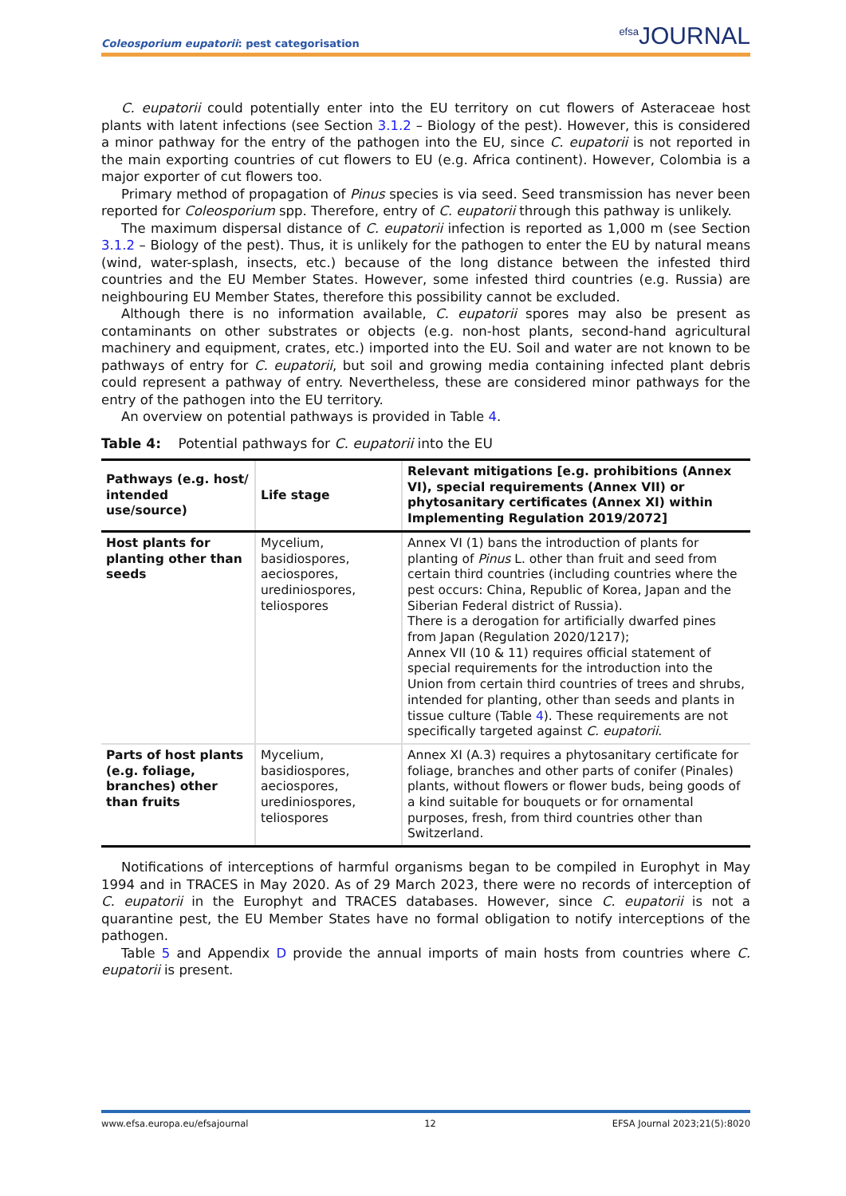Coleosporium eupatorii: pest categorisation
efsa JOURNAL
C. eupatorii could potentially enter into the EU territory on cut flowers of Asteraceae host plants with latent infections (see Section 3.1.2 – Biology of the pest). However, this is considered a minor pathway for the entry of the pathogen into the EU, since C. eupatorii is not reported in the main exporting countries of cut flowers to EU (e.g. Africa continent). However, Colombia is a major exporter of cut flowers too.
Primary method of propagation of Pinus species is via seed. Seed transmission has never been reported for Coleosporium spp. Therefore, entry of C. eupatorii through this pathway is unlikely.
The maximum dispersal distance of C. eupatorii infection is reported as 1,000 m (see Section 3.1.2 – Biology of the pest). Thus, it is unlikely for the pathogen to enter the EU by natural means (wind, water-splash, insects, etc.) because of the long distance between the infested third countries and the EU Member States. However, some infested third countries (e.g. Russia) are neighbouring EU Member States, therefore this possibility cannot be excluded.
Although there is no information available, C. eupatorii spores may also be present as contaminants on other substrates or objects (e.g. non-host plants, second-hand agricultural machinery and equipment, crates, etc.) imported into the EU. Soil and water are not known to be pathways of entry for C. eupatorii, but soil and growing media containing infected plant debris could represent a pathway of entry. Nevertheless, these are considered minor pathways for the entry of the pathogen into the EU territory.
An overview on potential pathways is provided in Table 4.
Table 4: Potential pathways for C. eupatorii into the EU
| Pathways (e.g. host/ intended use/source) | Life stage | Relevant mitigations [e.g. prohibitions (Annex VI), special requirements (Annex VII) or phytosanitary certificates (Annex XI) within Implementing Regulation 2019/2072] |
| --- | --- | --- |
| Host plants for planting other than seeds | Mycelium, basidiospores, aeciospores, urediniospores, teliospores | Annex VI (1) bans the introduction of plants for planting of Pinus L. other than fruit and seed from certain third countries (including countries where the pest occurs: China, Republic of Korea, Japan and the Siberian Federal district of Russia). There is a derogation for artificially dwarfed pines from Japan (Regulation 2020/1217); Annex VII (10 & 11) requires official statement of special requirements for the introduction into the Union from certain third countries of trees and shrubs, intended for planting, other than seeds and plants in tissue culture (Table 4 ). These requirements are not specifically targeted against C. eupatorii . |
| Parts of host plants (e.g. foliage, branches) other than fruits | Mycelium, basidiospores, aeciospores, urediniospores, teliospores | Annex XI (A.3) requires a phytosanitary certificate for foliage, branches and other parts of conifer (Pinales) plants, without flowers or flower buds, being goods of a kind suitable for bouquets or for ornamental purposes, fresh, from third countries other than Switzerland. |
Notifications of interceptions of harmful organisms began to be compiled in Europhyt in May 1994 and in TRACES in May 2020. As of 29 March 2023, there were no records of interception of C. eupatorii in the Europhyt and TRACES databases. However, since C. eupatorii is not a quarantine pest, the EU Member States have no formal obligation to notify interceptions of the pathogen.
Table 5 and Appendix D provide the annual imports of main hosts from countries where C. eupatorii is present.
www.efsa.europa.eu/efsajournal 12 EFSA Journal 2023;21(5):8020